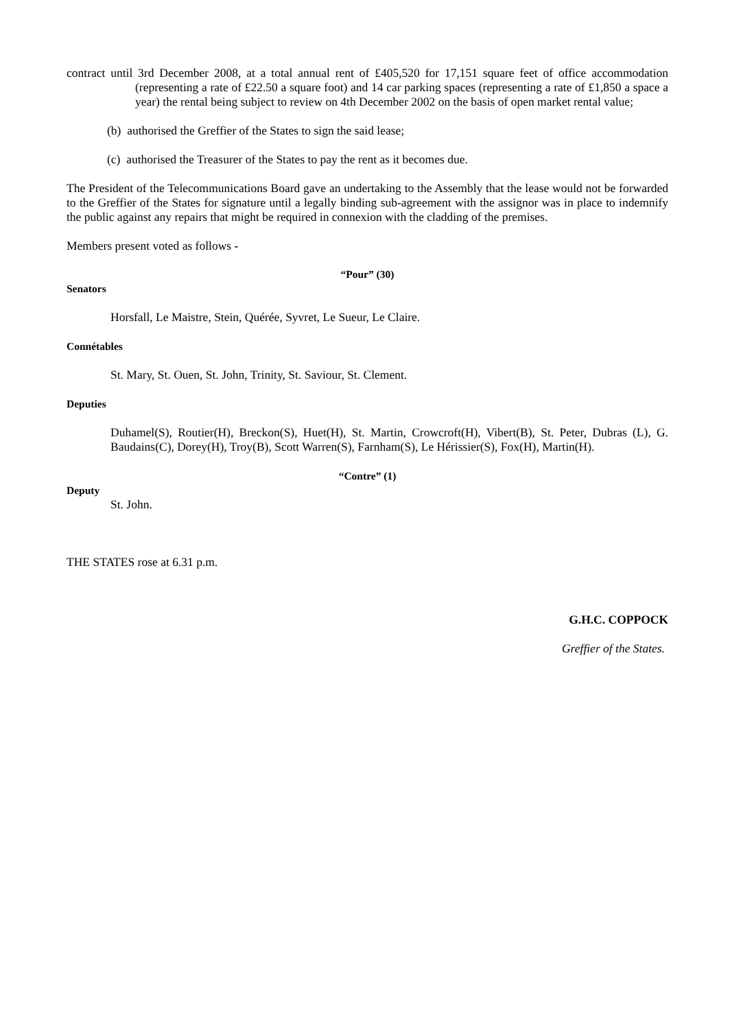contract until 3rd December 2008, at a total annual rent of £405,520 for 17,151 square feet of office accommodation (representing a rate of £22.50 a square foot) and 14 car parking spaces (representing a rate of £1,850 a space a year) the rental being subject to review on 4th December 2002 on the basis of open market rental value;
(b) authorised the Greffier of the States to sign the said lease;
(c) authorised the Treasurer of the States to pay the rent as it becomes due.
The President of the Telecommunications Board gave an undertaking to the Assembly that the lease would not be forwarded to the Greffier of the States for signature until a legally binding sub-agreement with the assignor was in place to indemnify the public against any repairs that might be required in connexion with the cladding of the premises.
Members present voted as follows -
“Pour” (30)
Senators
Horsfall, Le Maistre, Stein, Quérée, Syvret, Le Sueur, Le Claire.
Connétables
St. Mary, St. Ouen, St. John, Trinity, St. Saviour, St. Clement.
Deputies
Duhamel(S), Routier(H), Breckon(S), Huet(H), St. Martin, Crowcroft(H), Vibert(B), St. Peter, Dubras (L), G. Baudains(C), Dorey(H), Troy(B), Scott Warren(S), Farnham(S), Le Hérissier(S), Fox(H), Martin(H).
“Contre” (1)
Deputy
St. John.
THE STATES rose at 6.31 p.m.
G.H.C. COPPOCK
Greffier of the States.